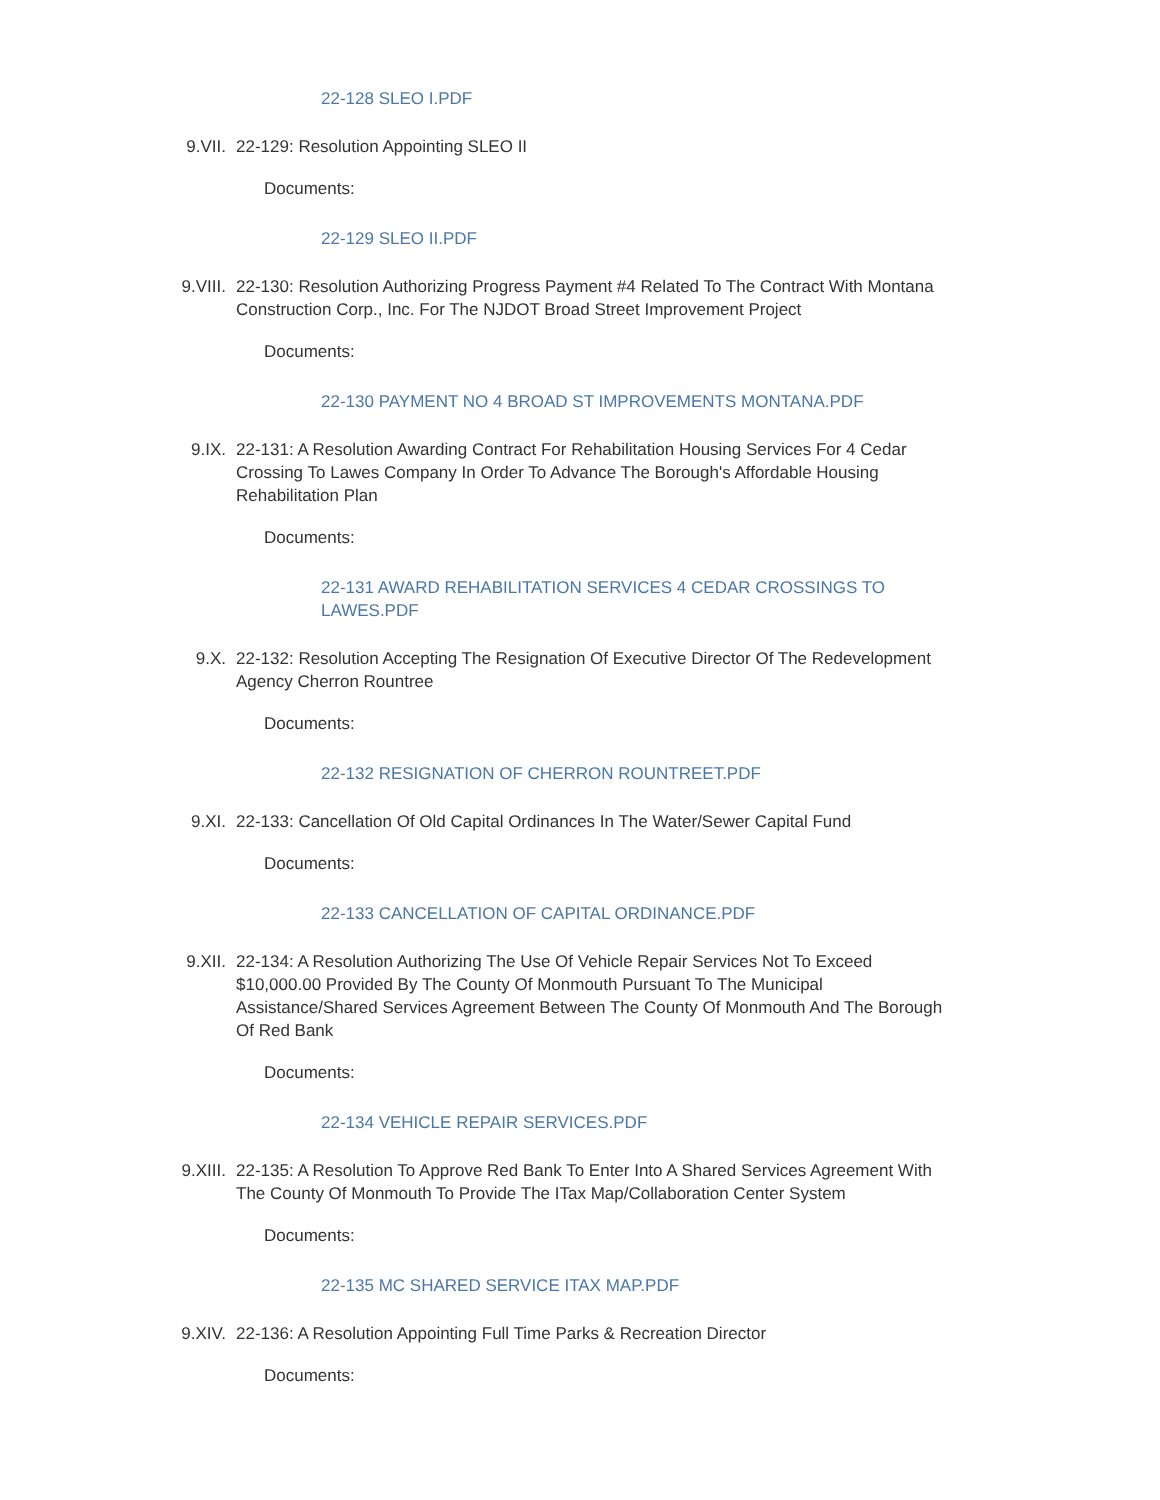22-128 SLEO I.PDF
9.VII. 22-129: Resolution Appointing SLEO II
Documents:
22-129 SLEO II.PDF
9.VIII. 22-130: Resolution Authorizing Progress Payment #4 Related To The Contract With Montana Construction Corp., Inc. For The NJDOT Broad Street Improvement Project
Documents:
22-130 PAYMENT NO 4 BROAD ST IMPROVEMENTS MONTANA.PDF
9.IX. 22-131: A Resolution Awarding Contract For Rehabilitation Housing Services For 4 Cedar Crossing To Lawes Company In Order To Advance The Borough's Affordable Housing Rehabilitation Plan
Documents:
22-131 AWARD REHABILITATION SERVICES 4 CEDAR CROSSINGS TO LAWES.PDF
9.X. 22-132: Resolution Accepting The Resignation Of Executive Director Of The Redevelopment Agency Cherron Rountree
Documents:
22-132 RESIGNATION OF CHERRON ROUNTREET.PDF
9.XI. 22-133: Cancellation Of Old Capital Ordinances In The Water/Sewer Capital Fund
Documents:
22-133 CANCELLATION OF CAPITAL ORDINANCE.PDF
9.XII. 22-134: A Resolution Authorizing The Use Of Vehicle Repair Services Not To Exceed $10,000.00 Provided By The County Of Monmouth Pursuant To The Municipal Assistance/Shared Services Agreement Between The County Of Monmouth And The Borough Of Red Bank
Documents:
22-134 VEHICLE REPAIR SERVICES.PDF
9.XIII. 22-135: A Resolution To Approve Red Bank To Enter Into A Shared Services Agreement With The County Of Monmouth To Provide The ITax Map/Collaboration Center System
Documents:
22-135 MC SHARED SERVICE ITAX MAP.PDF
9.XIV. 22-136: A Resolution Appointing Full Time Parks & Recreation Director
Documents: